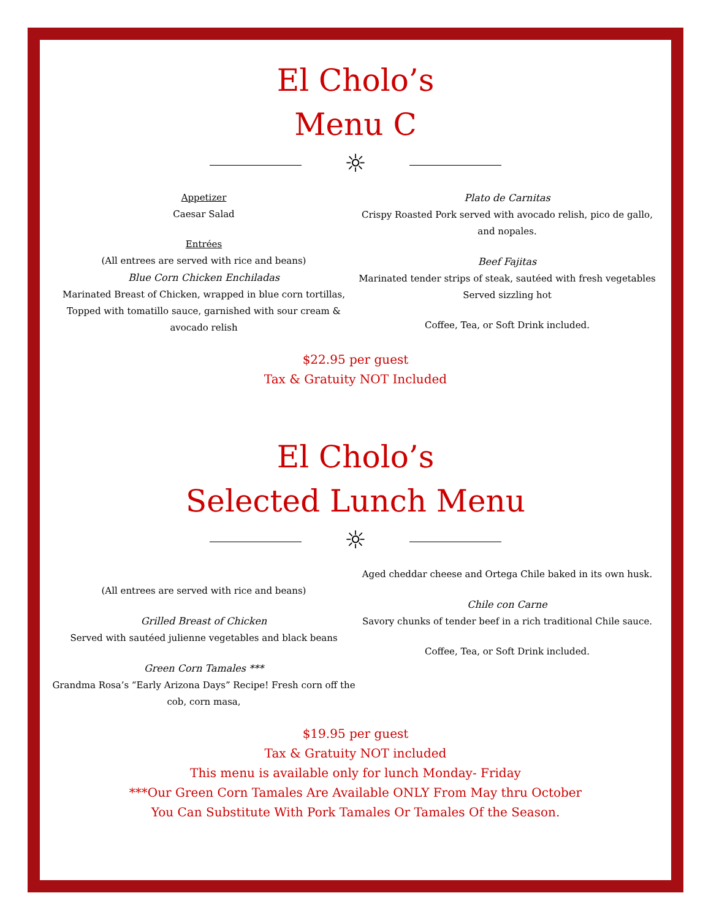El Cholo’s
Menu C
☼
Appetizer
Caesar Salad
Entrées
(All entrees are served with rice and beans)
Blue Corn Chicken Enchiladas
Marinated Breast of Chicken, wrapped in blue corn tortillas,
Topped with tomatillo sauce, garnished with sour cream & avocado relish
Plato de Carnitas
Crispy Roasted Pork served with avocado relish, pico de gallo, and nopales.
Beef Fajitas
Marinated tender strips of steak, sautéed with fresh vegetables
Served sizzling hot
Coffee, Tea, or Soft Drink included.
$22.95 per guest
Tax & Gratuity NOT Included
El Cholo’s
Selected Lunch Menu
☼
(All entrees are served with rice and beans)
Grilled Breast of Chicken
Served with sautéed julienne vegetables and black beans
Green Corn Tamales ***
Grandma Rosa’s “Early Arizona Days” Recipe! Fresh corn off the cob, corn masa,
Aged cheddar cheese and Ortega Chile baked in its own husk.
Chile con Carne
Savory chunks of tender beef in a rich traditional Chile sauce.
Coffee, Tea, or Soft Drink included.
$19.95 per guest
Tax & Gratuity NOT included
This menu is available only for lunch Monday- Friday
***Our Green Corn Tamales Are Available ONLY From May thru October
You Can Substitute With Pork Tamales Or Tamales Of the Season.